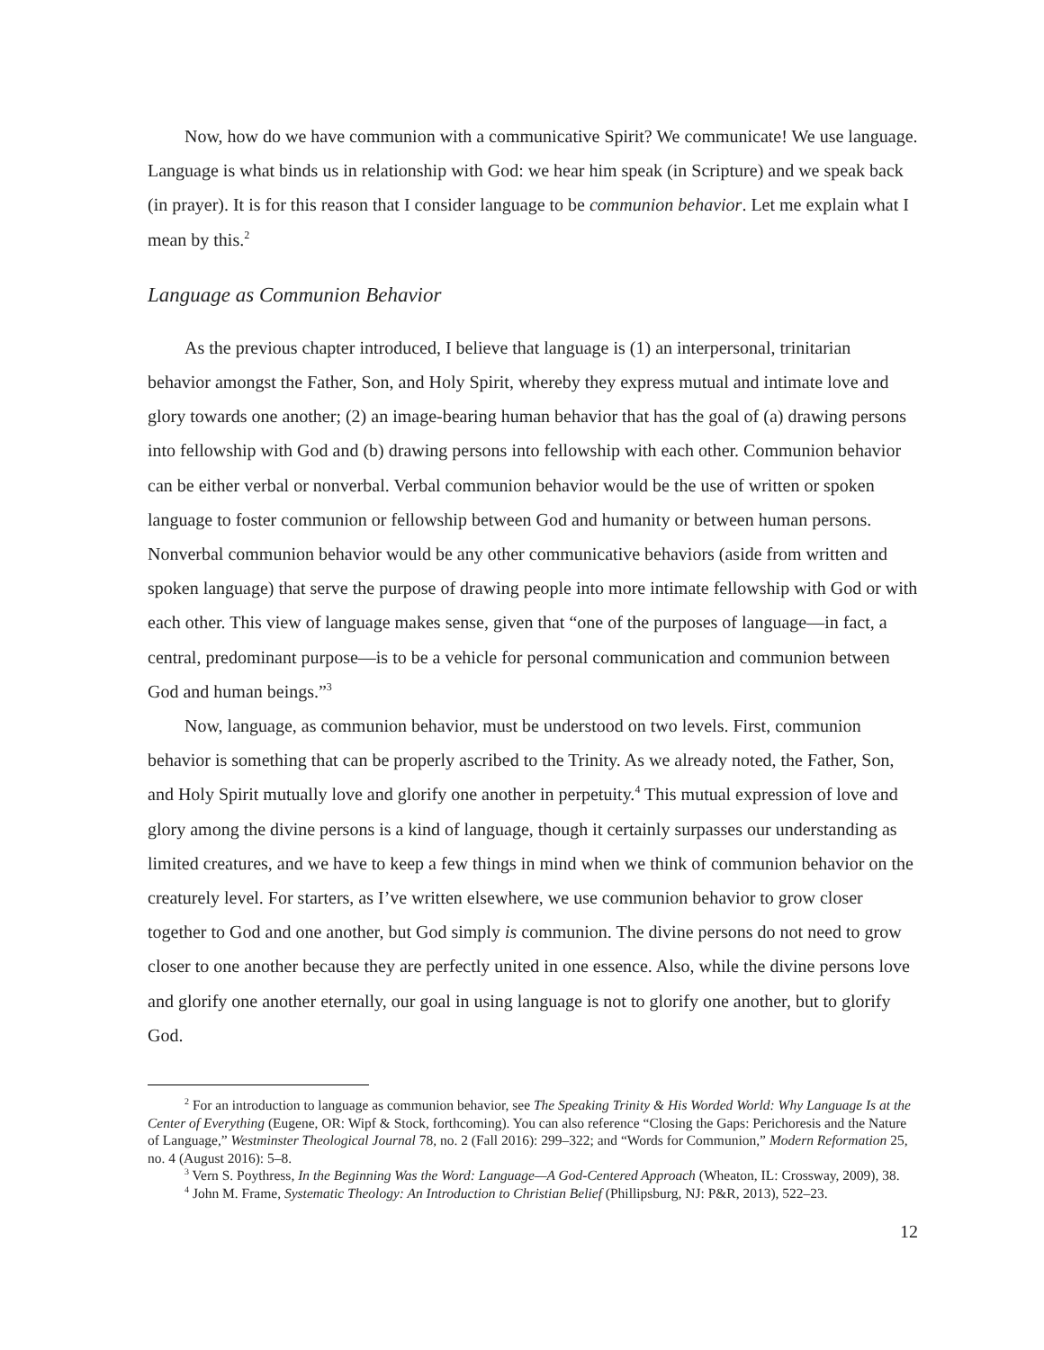Now, how do we have communion with a communicative Spirit? We communicate! We use language. Language is what binds us in relationship with God: we hear him speak (in Scripture) and we speak back (in prayer). It is for this reason that I consider language to be communion behavior. Let me explain what I mean by this.<sup>2</sup>
Language as Communion Behavior
As the previous chapter introduced, I believe that language is (1) an interpersonal, trinitarian behavior amongst the Father, Son, and Holy Spirit, whereby they express mutual and intimate love and glory towards one another; (2) an image-bearing human behavior that has the goal of (a) drawing persons into fellowship with God and (b) drawing persons into fellowship with each other. Communion behavior can be either verbal or nonverbal. Verbal communion behavior would be the use of written or spoken language to foster communion or fellowship between God and humanity or between human persons. Nonverbal communion behavior would be any other communicative behaviors (aside from written and spoken language) that serve the purpose of drawing people into more intimate fellowship with God or with each other. This view of language makes sense, given that “one of the purposes of language—in fact, a central, predominant purpose—is to be a vehicle for personal communication and communion between God and human beings.”<sup>3</sup>
Now, language, as communion behavior, must be understood on two levels. First, communion behavior is something that can be properly ascribed to the Trinity. As we already noted, the Father, Son, and Holy Spirit mutually love and glorify one another in perpetuity.<sup>4</sup> This mutual expression of love and glory among the divine persons is a kind of language, though it certainly surpasses our understanding as limited creatures, and we have to keep a few things in mind when we think of communion behavior on the creaturely level. For starters, as I’ve written elsewhere, we use communion behavior to grow closer together to God and one another, but God simply is communion. The divine persons do not need to grow closer to one another because they are perfectly united in one essence. Also, while the divine persons love and glorify one another eternally, our goal in using language is not to glorify one another, but to glorify God.
<sup>2</sup> For an introduction to language as communion behavior, see The Speaking Trinity & His Worded World: Why Language Is at the Center of Everything (Eugene, OR: Wipf & Stock, forthcoming). You can also reference “Closing the Gaps: Perichoresis and the Nature of Language,” Westminster Theological Journal 78, no. 2 (Fall 2016): 299–322; and “Words for Communion,” Modern Reformation 25, no. 4 (August 2016): 5–8.
<sup>3</sup> Vern S. Poythress, In the Beginning Was the Word: Language—A God-Centered Approach (Wheaton, IL: Crossway, 2009), 38.
<sup>4</sup> John M. Frame, Systematic Theology: An Introduction to Christian Belief (Phillipsburg, NJ: P&R, 2013), 522–23.
12